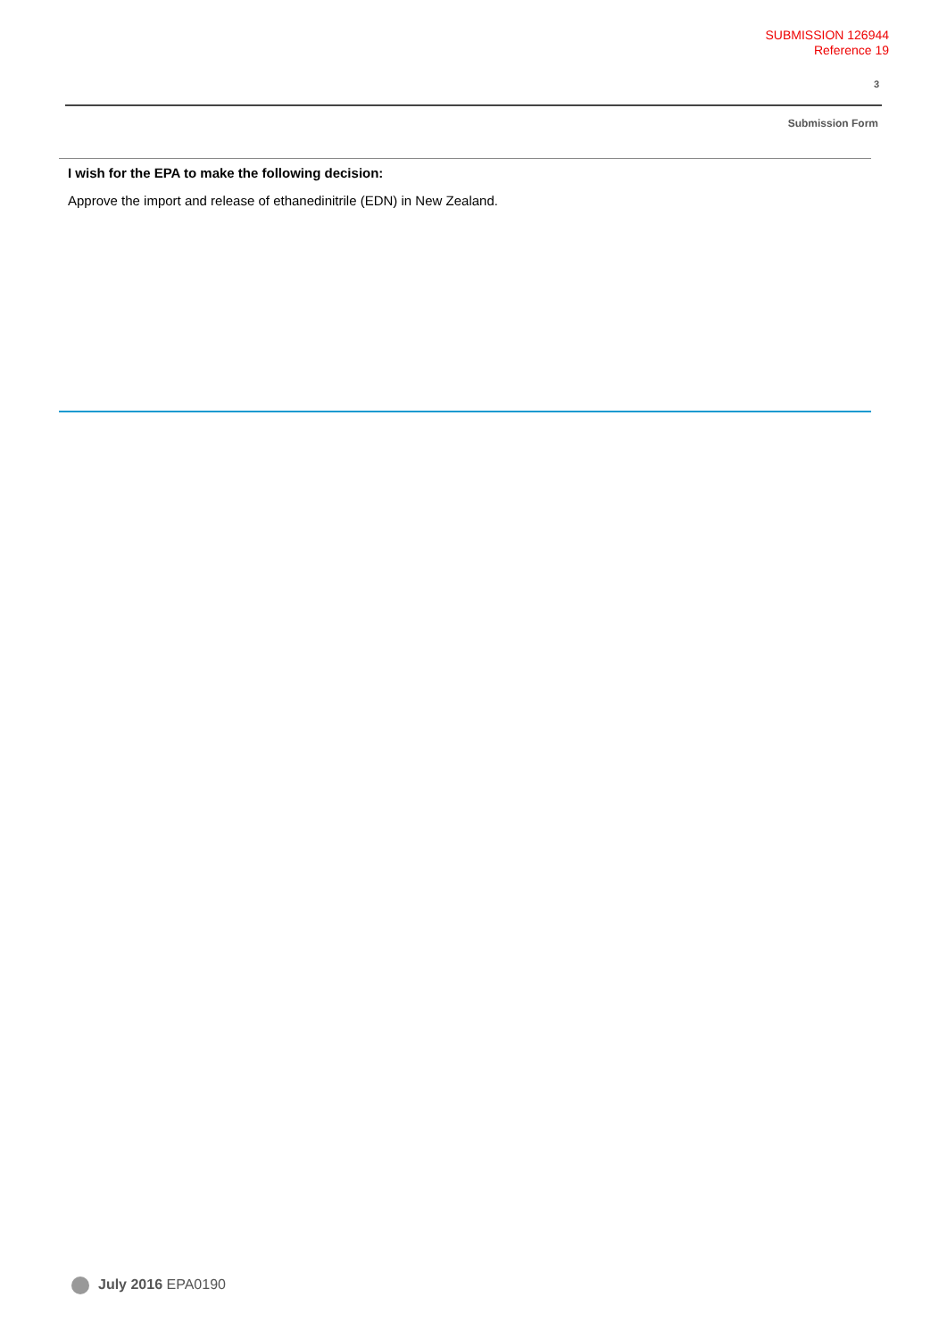SUBMISSION 126944
Reference 19
3
Submission Form
I wish for the EPA to make the following decision:
Approve the import and release of ethanedinitrile (EDN) in New Zealand.
July 2016 EPA0190